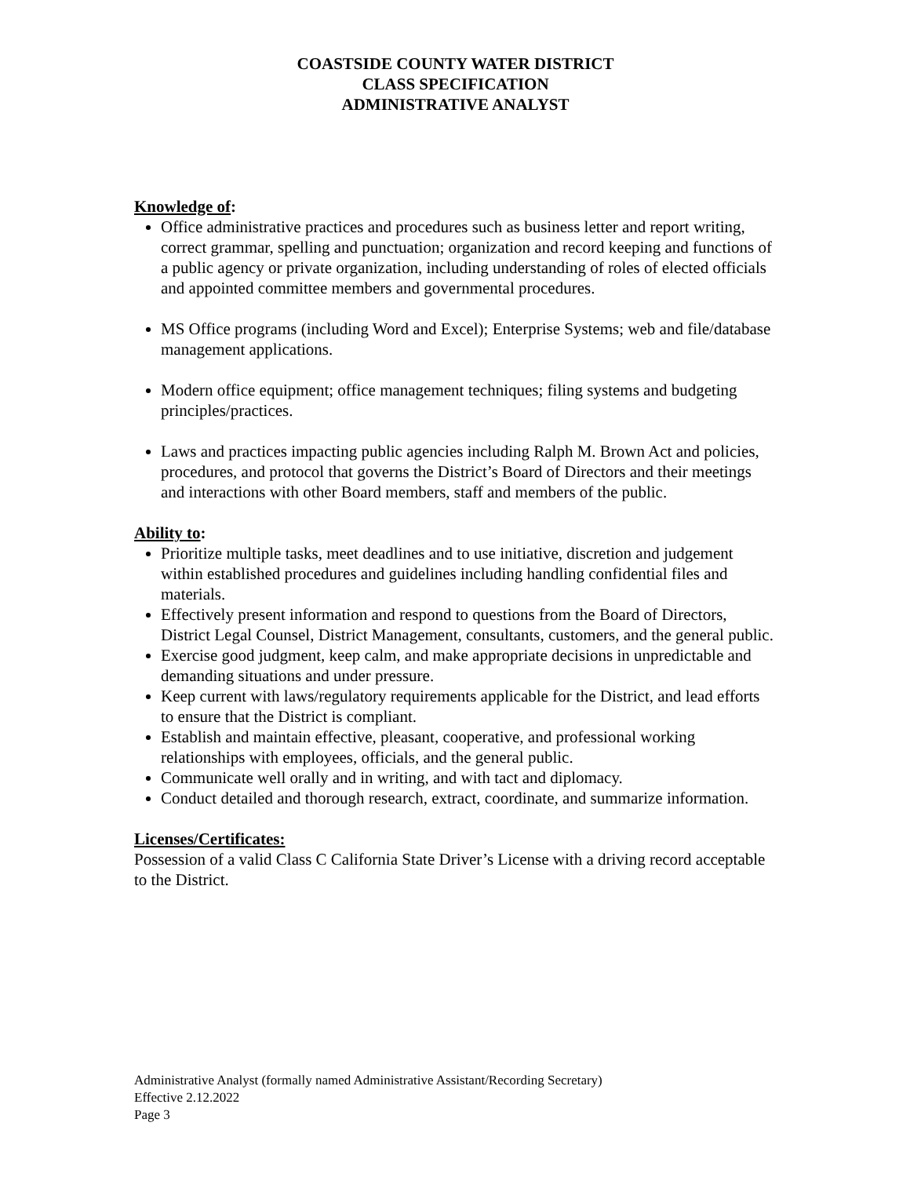COASTSIDE COUNTY WATER DISTRICT
CLASS SPECIFICATION
ADMINISTRATIVE ANALYST
Knowledge of:
Office administrative practices and procedures such as business letter and report writing, correct grammar, spelling and punctuation; organization and record keeping and functions of a public agency or private organization, including understanding of roles of elected officials and appointed committee members and governmental procedures.
MS Office programs (including Word and Excel); Enterprise Systems; web and file/database management applications.
Modern office equipment; office management techniques; filing systems and budgeting principles/practices.
Laws and practices impacting public agencies including Ralph M. Brown Act and policies, procedures, and protocol that governs the District’s Board of Directors and their meetings and interactions with other Board members, staff and members of the public.
Ability to:
Prioritize multiple tasks, meet deadlines and to use initiative, discretion and judgement within established procedures and guidelines including handling confidential files and materials.
Effectively present information and respond to questions from the Board of Directors, District Legal Counsel, District Management, consultants, customers, and the general public.
Exercise good judgment, keep calm, and make appropriate decisions in unpredictable and demanding situations and under pressure.
Keep current with laws/regulatory requirements applicable for the District, and lead efforts to ensure that the District is compliant.
Establish and maintain effective, pleasant, cooperative, and professional working relationships with employees, officials, and the general public.
Communicate well orally and in writing, and with tact and diplomacy.
Conduct detailed and thorough research, extract, coordinate, and summarize information.
Licenses/Certificates:
Possession of a valid Class C California State Driver’s License with a driving record acceptable to the District.
Administrative Analyst (formally named Administrative Assistant/Recording Secretary)
Effective 2.12.2022
Page 3